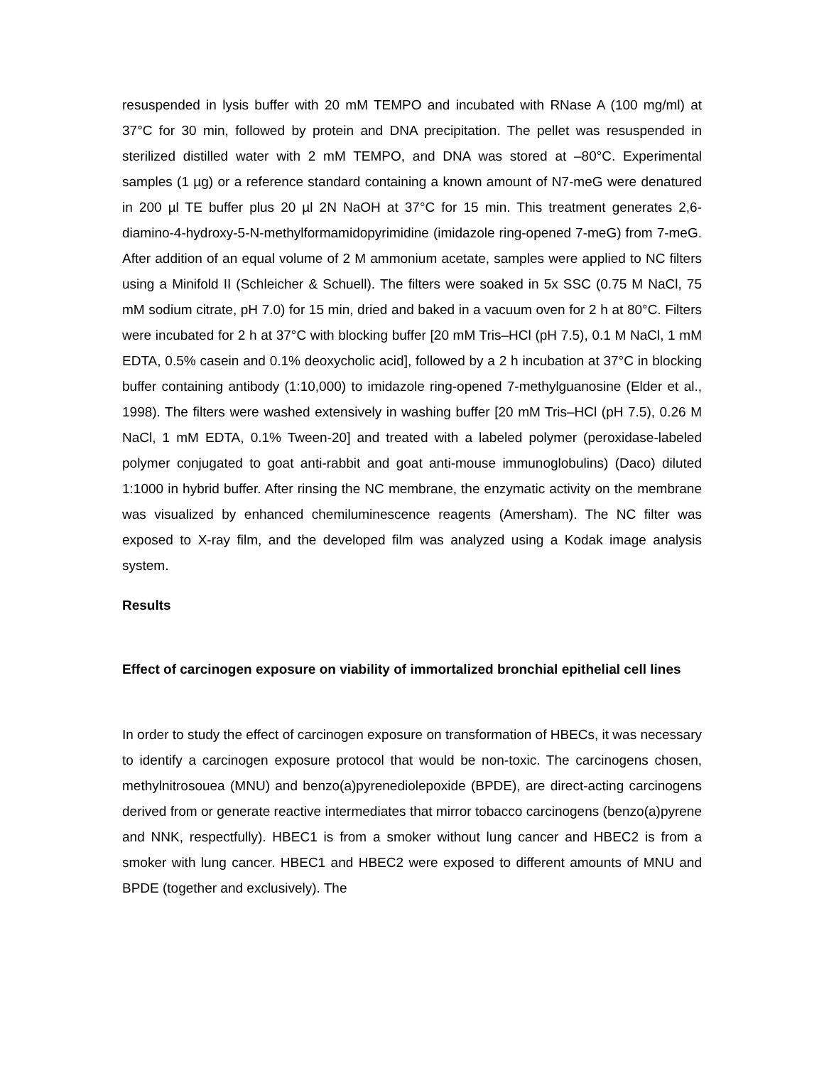resuspended in lysis buffer with 20 mM TEMPO and incubated with RNase A (100 mg/ml) at 37°C for 30 min, followed by protein and DNA precipitation. The pellet was resuspended in sterilized distilled water with 2 mM TEMPO, and DNA was stored at –80°C. Experimental samples (1 µg) or a reference standard containing a known amount of N7-meG were denatured in 200 µl TE buffer plus 20 µl 2N NaOH at 37°C for 15 min. This treatment generates 2,6-diamino-4-hydroxy-5-N-methylformamidopyrimidine (imidazole ring-opened 7-meG) from 7-meG. After addition of an equal volume of 2 M ammonium acetate, samples were applied to NC filters using a Minifold II (Schleicher & Schuell). The filters were soaked in 5x SSC (0.75 M NaCl, 75 mM sodium citrate, pH 7.0) for 15 min, dried and baked in a vacuum oven for 2 h at 80°C. Filters were incubated for 2 h at 37°C with blocking buffer [20 mM Tris–HCl (pH 7.5), 0.1 M NaCl, 1 mM EDTA, 0.5% casein and 0.1% deoxycholic acid], followed by a 2 h incubation at 37°C in blocking buffer containing antibody (1:10,000) to imidazole ring-opened 7-methylguanosine (Elder et al., 1998). The filters were washed extensively in washing buffer [20 mM Tris–HCl (pH 7.5), 0.26 M NaCl, 1 mM EDTA, 0.1% Tween-20] and treated with a labeled polymer (peroxidase-labeled polymer conjugated to goat anti-rabbit and goat anti-mouse immunoglobulins) (Daco) diluted 1:1000 in hybrid buffer. After rinsing the NC membrane, the enzymatic activity on the membrane was visualized by enhanced chemiluminescence reagents (Amersham). The NC filter was exposed to X-ray film, and the developed film was analyzed using a Kodak image analysis system.
Results
Effect of carcinogen exposure on viability of immortalized bronchial epithelial cell lines
In order to study the effect of carcinogen exposure on transformation of HBECs, it was necessary to identify a carcinogen exposure protocol that would be non-toxic. The carcinogens chosen, methylnitrosouea (MNU) and benzo(a)pyrenediolepoxide (BPDE), are direct-acting carcinogens derived from or generate reactive intermediates that mirror tobacco carcinogens (benzo(a)pyrene and NNK, respectfully). HBEC1 is from a smoker without lung cancer and HBEC2 is from a smoker with lung cancer. HBEC1 and HBEC2 were exposed to different amounts of MNU and BPDE (together and exclusively). The